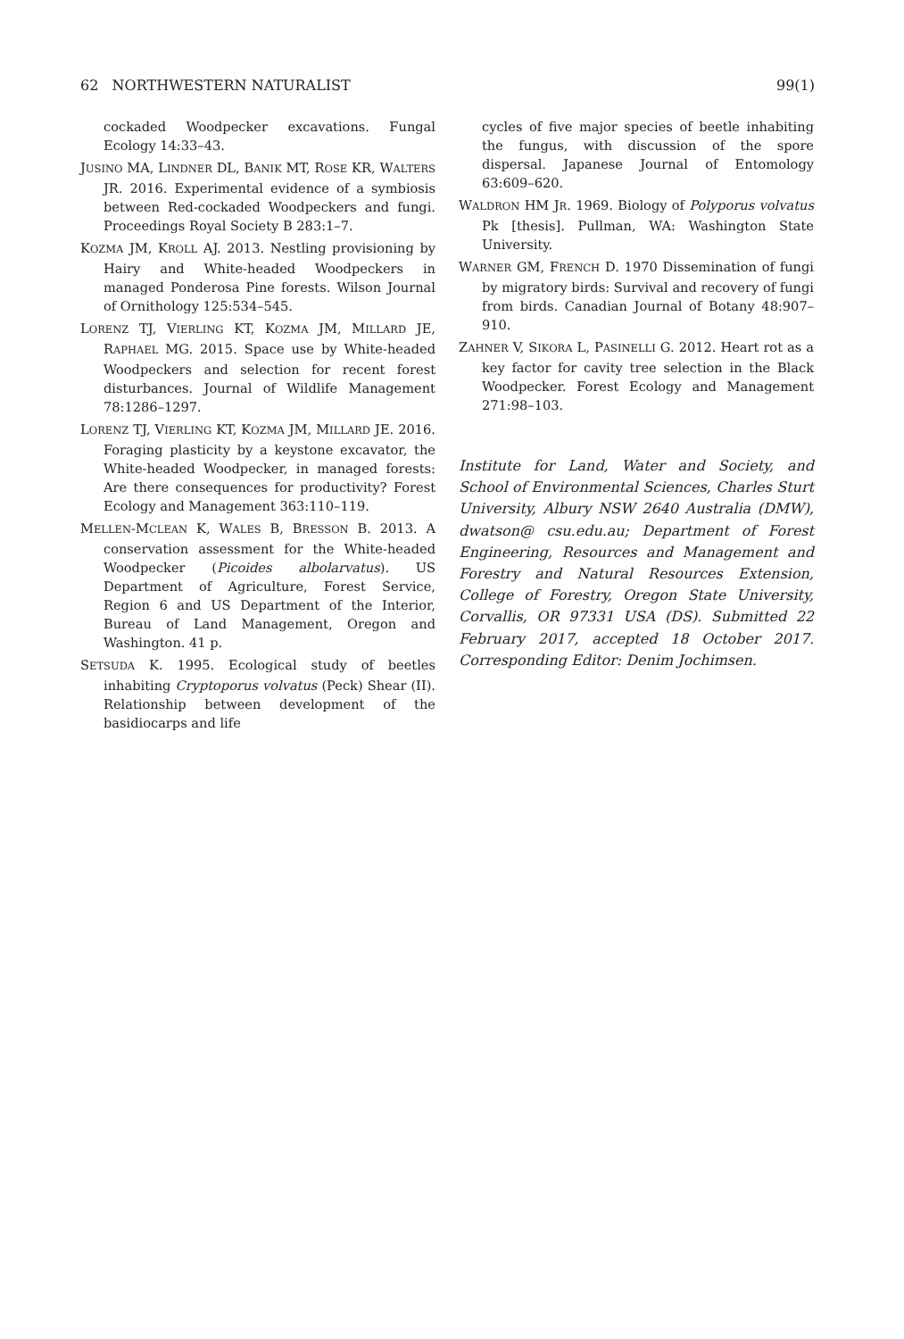62 NORTHWESTERN NATURALIST 99(1)
cockaded Woodpecker excavations. Fungal Ecology 14:33–43.
JUSINO MA, LINDNER DL, BANIK MT, ROSE KR, WALTERS JR. 2016. Experimental evidence of a symbiosis between Red-cockaded Woodpeckers and fungi. Proceedings Royal Society B 283:1–7.
KOZMA JM, KROLL AJ. 2013. Nestling provisioning by Hairy and White-headed Woodpeckers in managed Ponderosa Pine forests. Wilson Journal of Ornithology 125:534–545.
LORENZ TJ, VIERLING KT, KOZMA JM, MILLARD JE, RAPHAEL MG. 2015. Space use by White-headed Woodpeckers and selection for recent forest disturbances. Journal of Wildlife Management 78:1286–1297.
LORENZ TJ, VIERLING KT, KOZMA JM, MILLARD JE. 2016. Foraging plasticity by a keystone excavator, the White-headed Woodpecker, in managed forests: Are there consequences for productivity? Forest Ecology and Management 363:110–119.
MELLEN-MCLEAN K, WALES B, BRESSON B. 2013. A conservation assessment for the White-headed Woodpecker (Picoides albolarvatus). US Department of Agriculture, Forest Service, Region 6 and US Department of the Interior, Bureau of Land Management, Oregon and Washington. 41 p.
SETSUDA K. 1995. Ecological study of beetles inhabiting Cryptoporus volvatus (Peck) Shear (II). Relationship between development of the basidiocarps and life
cycles of five major species of beetle inhabiting the fungus, with discussion of the spore dispersal. Japanese Journal of Entomology 63:609–620.
WALDRON HM JR. 1969. Biology of Polyporus volvatus Pk [thesis]. Pullman, WA: Washington State University.
WARNER GM, FRENCH D. 1970 Dissemination of fungi by migratory birds: Survival and recovery of fungi from birds. Canadian Journal of Botany 48:907–910.
ZAHNER V, SIKORA L, PASINELLI G. 2012. Heart rot as a key factor for cavity tree selection in the Black Woodpecker. Forest Ecology and Management 271:98–103.
Institute for Land, Water and Society, and School of Environmental Sciences, Charles Sturt University, Albury NSW 2640 Australia (DMW), dwatson@ csu.edu.au; Department of Forest Engineering, Resources and Management and Forestry and Natural Resources Extension, College of Forestry, Oregon State University, Corvallis, OR 97331 USA (DS). Submitted 22 February 2017, accepted 18 October 2017. Corresponding Editor: Denim Jochimsen.